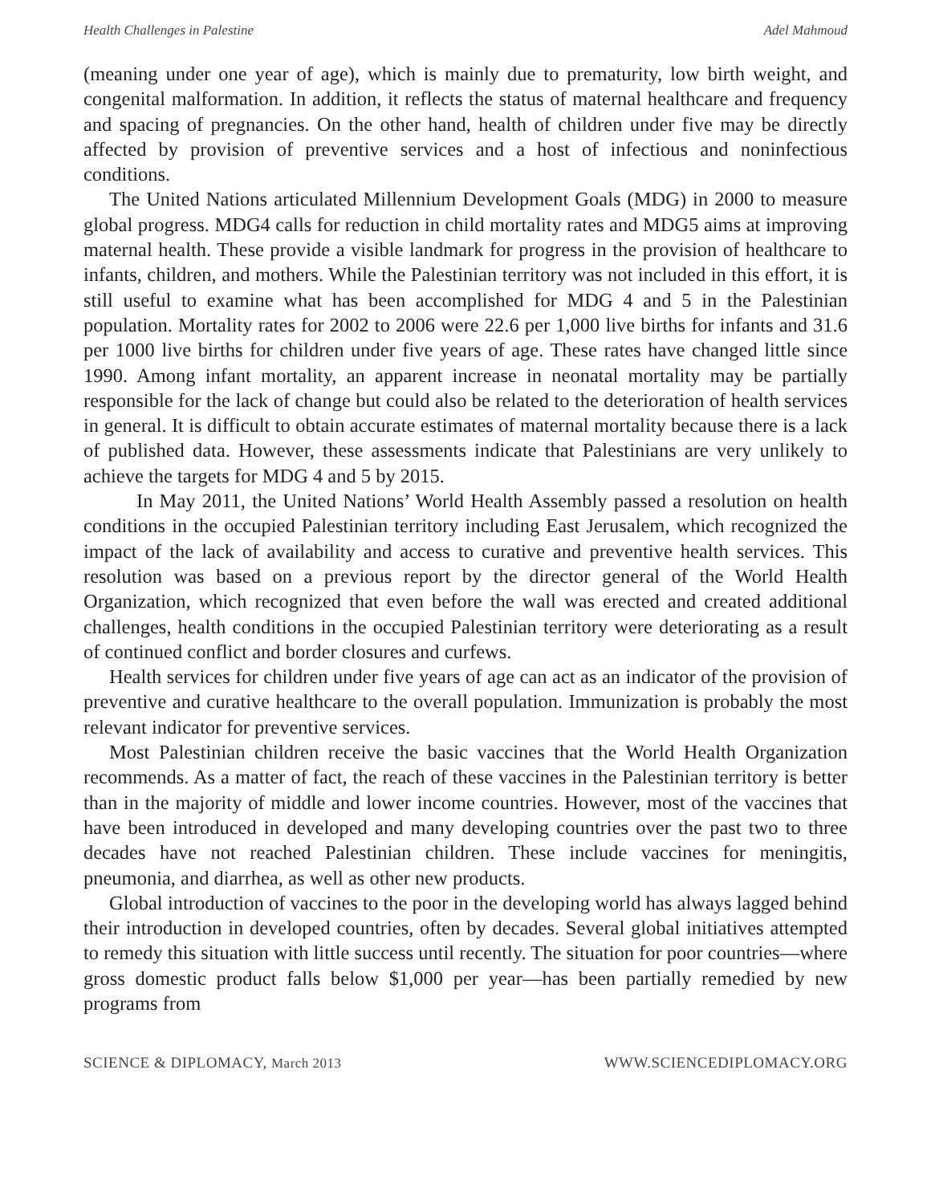Health Challenges in Palestine Adel Mahmoud
(meaning under one year of age), which is mainly due to prematurity, low birth weight, and congenital malformation. In addition, it reflects the status of maternal healthcare and frequency and spacing of pregnancies. On the other hand, health of children under five may be directly affected by provision of preventive services and a host of infectious and noninfectious conditions.
The United Nations articulated Millennium Development Goals (MDG) in 2000 to measure global progress. MDG4 calls for reduction in child mortality rates and MDG5 aims at improving maternal health. These provide a visible landmark for progress in the provision of healthcare to infants, children, and mothers. While the Palestinian territory was not included in this effort, it is still useful to examine what has been accomplished for MDG 4 and 5 in the Palestinian population. Mortality rates for 2002 to 2006 were 22.6 per 1,000 live births for infants and 31.6 per 1000 live births for children under five years of age. These rates have changed little since 1990. Among infant mortality, an apparent increase in neonatal mortality may be partially responsible for the lack of change but could also be related to the deterioration of health services in general. It is difficult to obtain accurate estimates of maternal mortality because there is a lack of published data. However, these assessments indicate that Palestinians are very unlikely to achieve the targets for MDG 4 and 5 by 2015.
In May 2011, the United Nations’ World Health Assembly passed a resolution on health conditions in the occupied Palestinian territory including East Jerusalem, which recognized the impact of the lack of availability and access to curative and preventive health services. This resolution was based on a previous report by the director general of the World Health Organization, which recognized that even before the wall was erected and created additional challenges, health conditions in the occupied Palestinian territory were deteriorating as a result of continued conflict and border closures and curfews.
Health services for children under five years of age can act as an indicator of the provision of preventive and curative healthcare to the overall population. Immunization is probably the most relevant indicator for preventive services.
Most Palestinian children receive the basic vaccines that the World Health Organization recommends. As a matter of fact, the reach of these vaccines in the Palestinian territory is better than in the majority of middle and lower income countries. However, most of the vaccines that have been introduced in developed and many developing countries over the past two to three decades have not reached Palestinian children. These include vaccines for meningitis, pneumonia, and diarrhea, as well as other new products.
Global introduction of vaccines to the poor in the developing world has always lagged behind their introduction in developed countries, often by decades. Several global initiatives attempted to remedy this situation with little success until recently. The situation for poor countries—where gross domestic product falls below $1,000 per year—has been partially remedied by new programs from
SCIENCE & DIPLOMACY, March 2013 WWW.SCIENCEDIPLOMACY.ORG